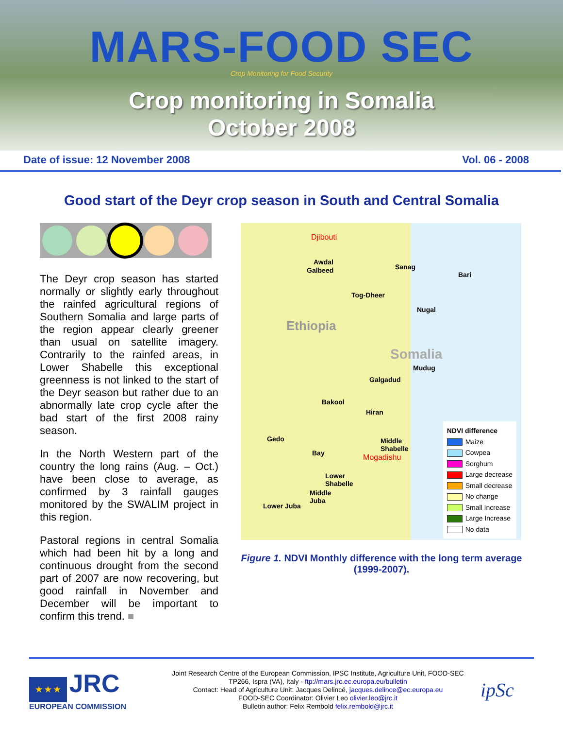MARS-FOOD SEC
Crop Monitoring for Food Security
Crop monitoring in Somalia
October 2008
Date of issue: 12 November 2008 Vol. 06 - 2008
Good start of the Deyr crop season in South and Central Somalia
The Deyr crop season has started normally or slightly early throughout the rainfed agricultural regions of Southern Somalia and large parts of the region appear clearly greener than usual on satellite imagery. Contrarily to the rainfed areas, in Lower Shabelle this exceptional greenness is not linked to the start of the Deyr season but rather due to an abnormally late crop cycle after the bad start of the first 2008 rainy season.
In the North Western part of the country the long rains (Aug. – Oct.) have been close to average, as confirmed by 3 rainfall gauges monitored by the SWALIM project in this region.
Pastoral regions in central Somalia which had been hit by a long and continuous drought from the second part of 2007 are now recovering, but good rainfall in November and December will be important to confirm this trend. ■
Djibouti
Awdal
Galbeed Sanag
Bari
Tog-Dheer
Nugal
Ethiopia
Somalia
Mudug
Galgadud
Bakool
Hiran
Gedo
Bay
Middle
Shabelle
Mogadishu
Lower
Shabelle
Middle
Juba
Lower Juba
NDVI difference
Maize
Cowpea
Sorghum
Large decrease
Small decrease
No change
Small Increase
Large Increase
No data
Figure 1. NDVI Monthly difference with the long term average (1999-2007).
★ ★ ★ JRC
EUROPEAN COMMISSION
Joint Research Centre of the European Commission, IPSC Institute, Agriculture Unit, FOOD-SEC
TP266, Ispra (VA), Italy - ftp://mars.jrc.ec.europa.eu/bulletin
Contact: Head of Agriculture Unit: Jacques Delincé, jacques.delince@ec.europa.eu
FOOD-SEC Coordinator: Olivier Leo olivier.leo@jrc.it
Bulletin author: Felix Rembold felix.rembold@jrc.it
ipSc